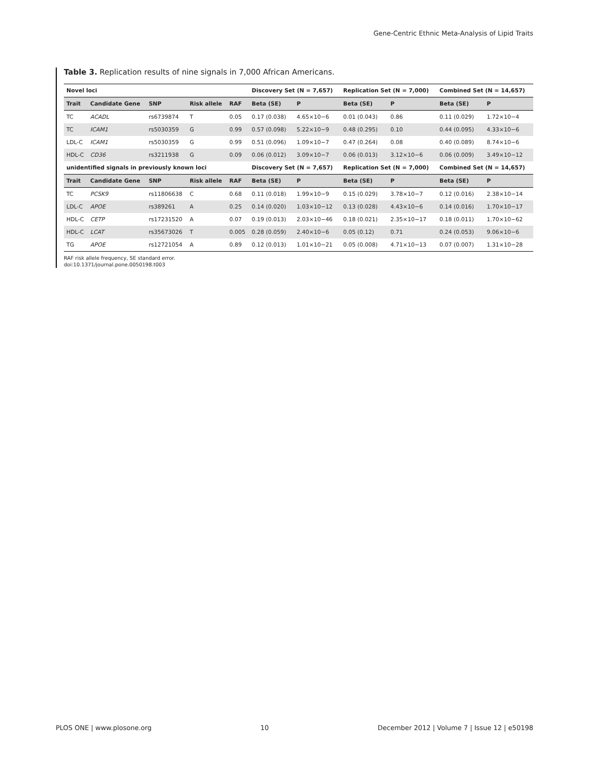Gene-Centric Ethnic Meta-Analysis of Lipid Traits
Table 3. Replication results of nine signals in 7,000 African Americans.
| Novel loci | | | | | Discovery Set (N = 7,657) | | Replication Set (N = 7,000) | | Combined Set (N = 14,657) | |
| --- | --- | --- | --- | --- | --- | --- | --- | --- | --- | --- |
| Trait | Candidate Gene | SNP | Risk allele | RAF | Beta (SE) | P | Beta (SE) | P | Beta (SE) | P |
| TC | ACADL | rs6739874 | T | 0.05 | 0.17 (0.038) | 4.65×10−6 | 0.01 (0.043) | 0.86 | 0.11 (0.029) | 1.72×10−4 |
| TC | ICAM1 | rs5030359 | G | 0.99 | 0.57 (0.098) | 5.22×10−9 | 0.48 (0.295) | 0.10 | 0.44 (0.095) | 4.33×10−6 |
| LDL-C | ICAM1 | rs5030359 | G | 0.99 | 0.51 (0.096) | 1.09×10−7 | 0.47 (0.264) | 0.08 | 0.40 (0.089) | 8.74×10−6 |
| HDL-C | CD36 | rs3211938 | G | 0.09 | 0.06 (0.012) | 3.09×10−7 | 0.06 (0.013) | 3.12×10−6 | 0.06 (0.009) | 3.49×10−12 |
| unidentified signals in previously known loci | | | | | Discovery Set (N = 7,657) | | Replication Set (N = 7,000) | | Combined Set (N = 14,657) | |
| Trait | Candidate Gene | SNP | Risk allele | RAF | Beta (SE) | P | Beta (SE) | P | Beta (SE) | P |
| TC | PCSK9 | rs11806638 | C | 0.68 | 0.11 (0.018) | 1.99×10−9 | 0.15 (0.029) | 3.78×10−7 | 0.12 (0.016) | 2.38×10−14 |
| LDL-C | APOE | rs389261 | A | 0.25 | 0.14 (0.020) | 1.03×10−12 | 0.13 (0.028) | 4.43×10−6 | 0.14 (0.016) | 1.70×10−17 |
| HDL-C | CETP | rs17231520 | A | 0.07 | 0.19 (0.013) | 2.03×10−46 | 0.18 (0.021) | 2.35×10−17 | 0.18 (0.011) | 1.70×10−62 |
| HDL-C | LCAT | rs35673026 | T | 0.005 | 0.28 (0.059) | 2.40×10−6 | 0.05 (0.12) | 0.71 | 0.24 (0.053) | 9.06×10−6 |
| TG | APOE | rs12721054 | A | 0.89 | 0.12 (0.013) | 1.01×10−21 | 0.05 (0.008) | 4.71×10−13 | 0.07 (0.007) | 1.31×10−28 |
RAF risk allele frequency, SE standard error.
doi:10.1371/journal.pone.0050198.t003
PLOS ONE | www.plosone.org 10 December 2012 | Volume 7 | Issue 12 | e50198